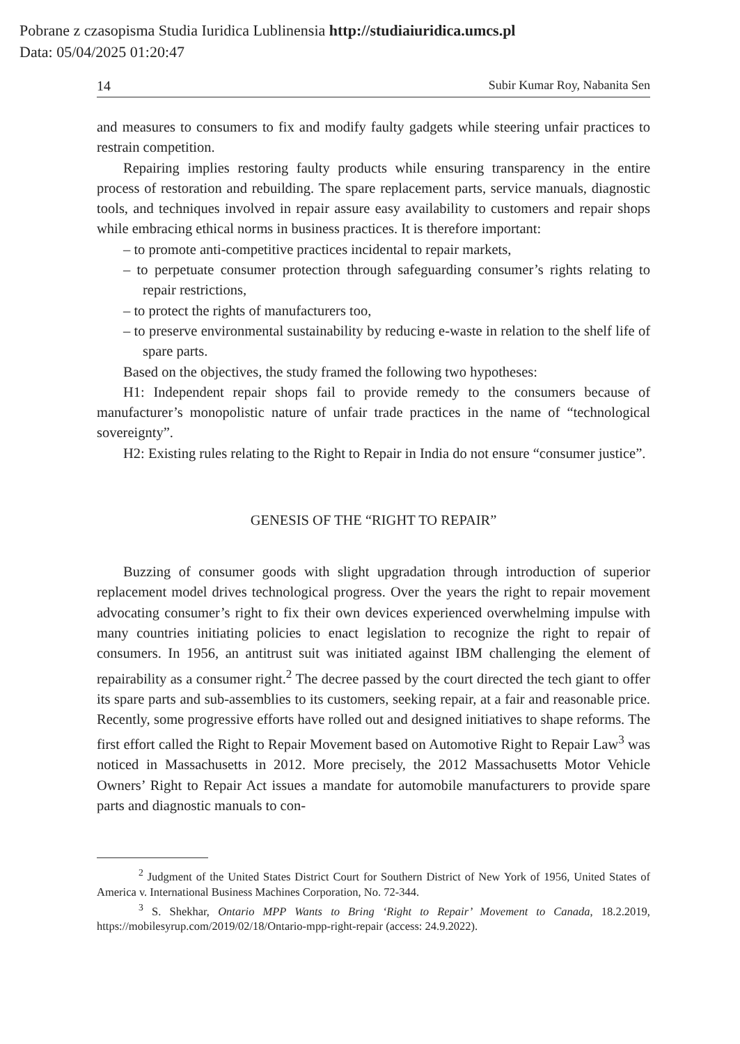Pobrane z czasopisma Studia Iuridica Lublinensia http://studiaiuridica.umcs.pl
Data: 05/04/2025 01:20:47
14 Subir Kumar Roy, Nabanita Sen
and measures to consumers to fix and modify faulty gadgets while steering unfair practices to restrain competition.
Repairing implies restoring faulty products while ensuring transparency in the entire process of restoration and rebuilding. The spare replacement parts, service manuals, diagnostic tools, and techniques involved in repair assure easy availability to customers and repair shops while embracing ethical norms in business practices. It is therefore important:
– to promote anti-competitive practices incidental to repair markets,
– to perpetuate consumer protection through safeguarding consumer’s rights relating to repair restrictions,
– to protect the rights of manufacturers too,
– to preserve environmental sustainability by reducing e-waste in relation to the shelf life of spare parts.
Based on the objectives, the study framed the following two hypotheses:
H1: Independent repair shops fail to provide remedy to the consumers because of manufacturer’s monopolistic nature of unfair trade practices in the name of “technological sovereignty”.
H2: Existing rules relating to the Right to Repair in India do not ensure “consumer justice”.
GENESIS OF THE “RIGHT TO REPAIR”
Buzzing of consumer goods with slight upgradation through introduction of superior replacement model drives technological progress. Over the years the right to repair movement advocating consumer’s right to fix their own devices experienced overwhelming impulse with many countries initiating policies to enact legislation to recognize the right to repair of consumers. In 1956, an antitrust suit was initiated against IBM challenging the element of repairability as a consumer right.<sup>2</sup> The decree passed by the court directed the tech giant to offer its spare parts and sub-assemblies to its customers, seeking repair, at a fair and reasonable price. Recently, some progressive efforts have rolled out and designed initiatives to shape reforms. The first effort called the Right to Repair Movement based on Automotive Right to Repair Law<sup>3</sup> was noticed in Massachusetts in 2012. More precisely, the 2012 Massachusetts Motor Vehicle Owners’ Right to Repair Act issues a mandate for automobile manufacturers to provide spare parts and diagnostic manuals to con-
<sup>2</sup> Judgment of the United States District Court for Southern District of New York of 1956, United States of America v. International Business Machines Corporation, No. 72-344.
<sup>3</sup> S. Shekhar, Ontario MPP Wants to Bring ‘Right to Repair’ Movement to Canada, 18.2.2019, https://mobilesyrup.com/2019/02/18/Ontario-mpp-right-repair (access: 24.9.2022).